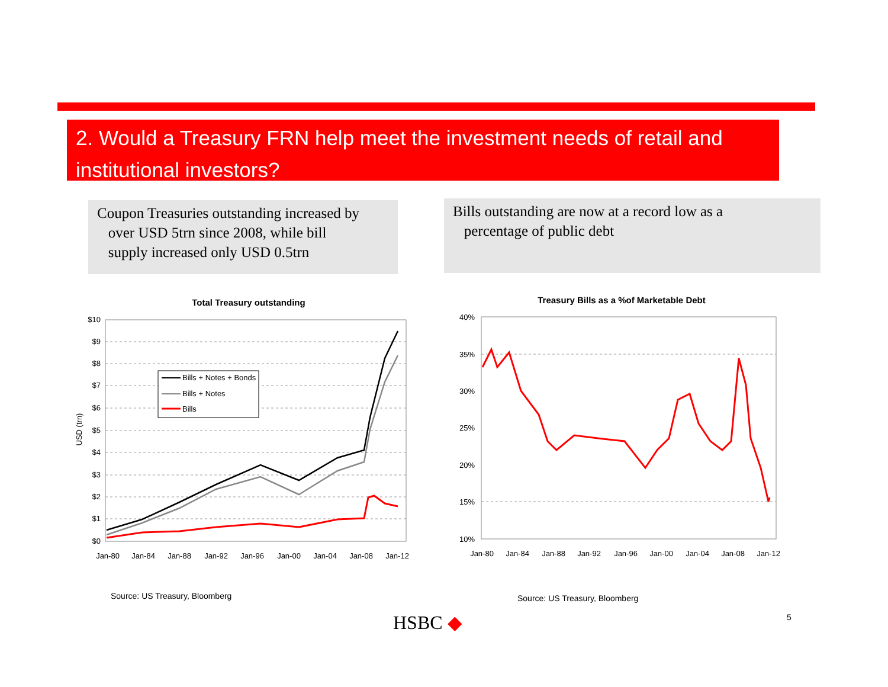2. Would a Treasury FRN help meet the investment needs of retail and institutional investors?
Coupon Treasuries outstanding increased by
over USD 5trn since 2008, while bill
supply increased only USD 0.5trn
Bills outstanding are now at a record low as a
percentage of public debt
Total Treasury outstanding
$10
$9
$8
$7
$6
$5
$4
$3
$2
$1
$0
USD (trn)
Jan-80
Jan-84
Jan-88
Jan-92
Jan-96
Jan-00
Jan-04
Jan-08
Jan-12
Bills + Notes + Bonds
Bills + Notes
Bills
Treasury Bills as a %of Marketable Debt
40%
35%
30%
25%
20%
15%
10%
Jan-80
Jan-84
Jan-88
Jan-92
Jan-96
Jan-00
Jan-04
Jan-08
Jan-12
Source: US Treasury, Bloomberg Source: US Treasury, Bloomberg
HSBC ◆ 5